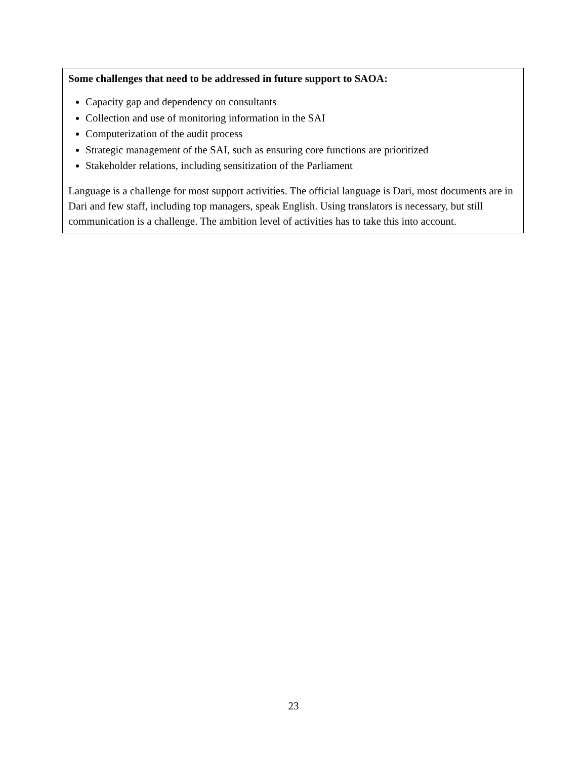Some challenges that need to be addressed in future support to SAOA:
Capacity gap and dependency on consultants
Collection and use of monitoring information in the SAI
Computerization of the audit process
Strategic management of the SAI, such as ensuring core functions are prioritized
Stakeholder relations, including sensitization of the Parliament
Language is a challenge for most support activities. The official language is Dari, most documents are in Dari and few staff, including top managers, speak English. Using translators is necessary, but still communication is a challenge. The ambition level of activities has to take this into account.
23